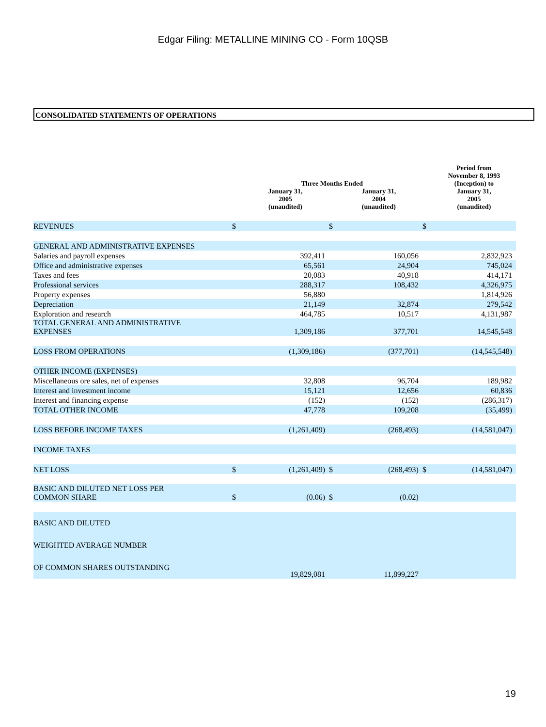Edgar Filing: METALLINE MINING CO - Form 10QSB
CONSOLIDATED STATEMENTS OF OPERATIONS
| | | Three Months Ended | | | | | Period from November 8, 1993 (Inception) to |
| --- | --- | --- | --- | --- | --- | --- | --- |
| | | January 31, 2005 (unaudited) | | | January 31, 2004 (unaudited) | | January 31, 2005 (unaudited) |
| REVENUES | $ | | | $ | | $ | |
| GENERAL AND ADMINISTRATIVE EXPENSES | | | | | | | |
| Salaries and payroll expenses | | 392,411 | | | 160,056 | | 2,832,923 |
| Office and administrative expenses | | 65,561 | | | 24,904 | | 745,024 |
| Taxes and fees | | 20,083 | | | 40,918 | | 414,171 |
| Professional services | | 288,317 | | | 108,432 | | 4,326,975 |
| Property expenses | | 56,880 | | | | | 1,814,926 |
| Depreciation | | 21,149 | | | 32,874 | | 279,542 |
| Exploration and research | | 464,785 | | | 10,517 | | 4,131,987 |
| TOTAL GENERAL AND ADMINISTRATIVE EXPENSES | | 1,309,186 | | | 377,701 | | 14,545,548 |
| LOSS FROM OPERATIONS | | (1,309,186) | | | (377,701) | | (14,545,548) |
| OTHER INCOME (EXPENSES) | | | | | | | |
| Miscellaneous ore sales, net of expenses | | 32,808 | | | 96,704 | | 189,982 |
| Interest and investment income | | 15,121 | | | 12,656 | | 60,836 |
| Interest and financing expense | | (152) | | | (152) | | (286,317) |
| TOTAL OTHER INCOME | | 47,778 | | | 109,208 | | (35,499) |
| LOSS BEFORE INCOME TAXES | | (1,261,409) | | | (268,493) | | (14,581,047) |
| INCOME TAXES | | | | | | | |
| NET LOSS | $ | (1,261,409) | | $ | (268,493) | $ | (14,581,047) |
| BASIC AND DILUTED NET LOSS PER COMMON SHARE | $ | (0.06) | | $ | (0.02) | | |
| BASIC AND DILUTED WEIGHTED AVERAGE NUMBER OF COMMON SHARES OUTSTANDING | | 19,829,081 | | | 11,899,227 | | |
19